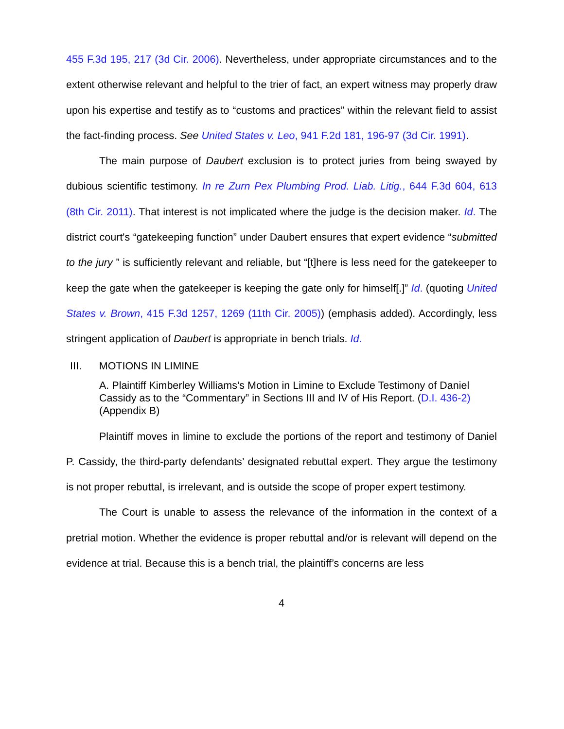455 F.3d 195, 217 (3d Cir. 2006). Nevertheless, under appropriate circumstances and to the extent otherwise relevant and helpful to the trier of fact, an expert witness may properly draw upon his expertise and testify as to “customs and practices” within the relevant field to assist the fact-finding process. See United States v. Leo, 941 F.2d 181, 196-97 (3d Cir. 1991).
The main purpose of Daubert exclusion is to protect juries from being swayed by dubious scientific testimony. In re Zurn Pex Plumbing Prod. Liab. Litig., 644 F.3d 604, 613 (8th Cir. 2011). That interest is not implicated where the judge is the decision maker. Id. The district court's “gatekeeping function” under Daubert ensures that expert evidence “submitted to the jury ” is sufficiently relevant and reliable, but “[t]here is less need for the gatekeeper to keep the gate when the gatekeeper is keeping the gate only for himself[.]” Id. (quoting United States v. Brown, 415 F.3d 1257, 1269 (11th Cir. 2005)) (emphasis added). Accordingly, less stringent application of Daubert is appropriate in bench trials. Id.
III. MOTIONS IN LIMINE
A. Plaintiff Kimberley Williams’s Motion in Limine to Exclude Testimony of Daniel Cassidy as to the “Commentary” in Sections III and IV of His Report. (D.I. 436-2) (Appendix B)
Plaintiff moves in limine to exclude the portions of the report and testimony of Daniel P. Cassidy, the third-party defendants’ designated rebuttal expert. They argue the testimony is not proper rebuttal, is irrelevant, and is outside the scope of proper expert testimony.
The Court is unable to assess the relevance of the information in the context of a pretrial motion. Whether the evidence is proper rebuttal and/or is relevant will depend on the evidence at trial. Because this is a bench trial, the plaintiff’s concerns are less
4